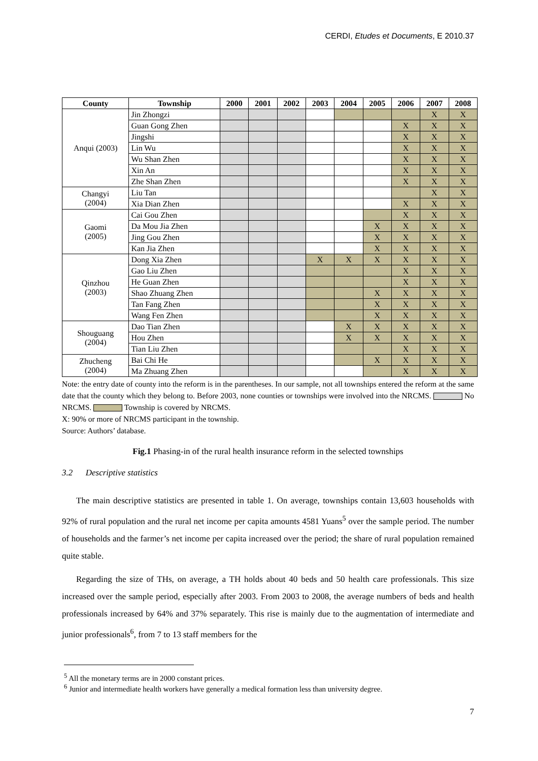CERDI, Etudes et Documents, E 2010.37
| County | Township | 2000 | 2001 | 2002 | 2003 | 2004 | 2005 | 2006 | 2007 | 2008 |
| --- | --- | --- | --- | --- | --- | --- | --- | --- | --- | --- |
| Anqui (2003) | Jin Zhongzi | | | | | | | | X | X |
| | Guan Gong Zhen | | | | | | | X | X | X |
| | Jingshi | | | | | | | X | X | X |
| | Lin Wu | | | | | | | X | X | X |
| | Wu Shan Zhen | | | | | | | X | X | X |
| | Xin An | | | | | | | X | X | X |
| | Zhe Shan Zhen | | | | | | | X | X | X |
| Changyi (2004) | Liu Tan | | | | | | | | X | X |
| | Xia Dian Zhen | | | | | | | X | X | X |
| Gaomi (2005) | Cai Gou Zhen | | | | | | | X | X | X |
| | Da Mou Jia Zhen | | | | | | X | X | X | X |
| | Jing Gou Zhen | | | | | | X | X | X | X |
| | Kan Jia Zhen | | | | | | X | X | X | X |
| Qinzhou (2003) | Dong Xia Zhen | | | | X | X | X | X | X | X |
| | Gao Liu Zhen | | | | | | | X | X | X |
| | He Guan Zhen | | | | | | | X | X | X |
| | Shao Zhuang Zhen | | | | | | X | X | X | X |
| | Tan Fang Zhen | | | | | | X | X | X | X |
| | Wang Fen Zhen | | | | | | X | X | X | X |
| Shouguang (2004) | Dao Tian Zhen | | | | | X | X | X | X | X |
| | Hou Zhen | | | | | X | X | X | X | X |
| | Tian Liu Zhen | | | | | | | X | X | X |
| Zhucheng (2004) | Bai Chi He | | | | | | X | X | X | X |
| | Ma Zhuang Zhen | | | | | | | X | X | X |
Note: the entry date of county into the reform is in the parentheses. In our sample, not all townships entered the reform at the same date that the county which they belong to. Before 2003, none counties or townships were involved into the NRCMS. No NRCMS. Township is covered by NRCMS.
X: 90% or more of NRCMS participant in the township.
Source: Authors’ database.
Fig.1 Phasing-in of the rural health insurance reform in the selected townships
3.2 Descriptive statistics
The main descriptive statistics are presented in table 1. On average, townships contain 13,603 households with 92% of rural population and the rural net income per capita amounts 4581 Yuans<sup>5</sup> over the sample period. The number of households and the farmer’s net income per capita increased over the period; the share of rural population remained quite stable.
Regarding the size of THs, on average, a TH holds about 40 beds and 50 health care professionals. This size increased over the sample period, especially after 2003. From 2003 to 2008, the average numbers of beds and health professionals increased by 64% and 37% separately. This rise is mainly due to the augmentation of intermediate and junior professionals<sup>6</sup>, from 7 to 13 staff members for the
<sup>5</sup> All the monetary terms are in 2000 constant prices.
<sup>6</sup> Junior and intermediate health workers have generally a medical formation less than university degree.
7